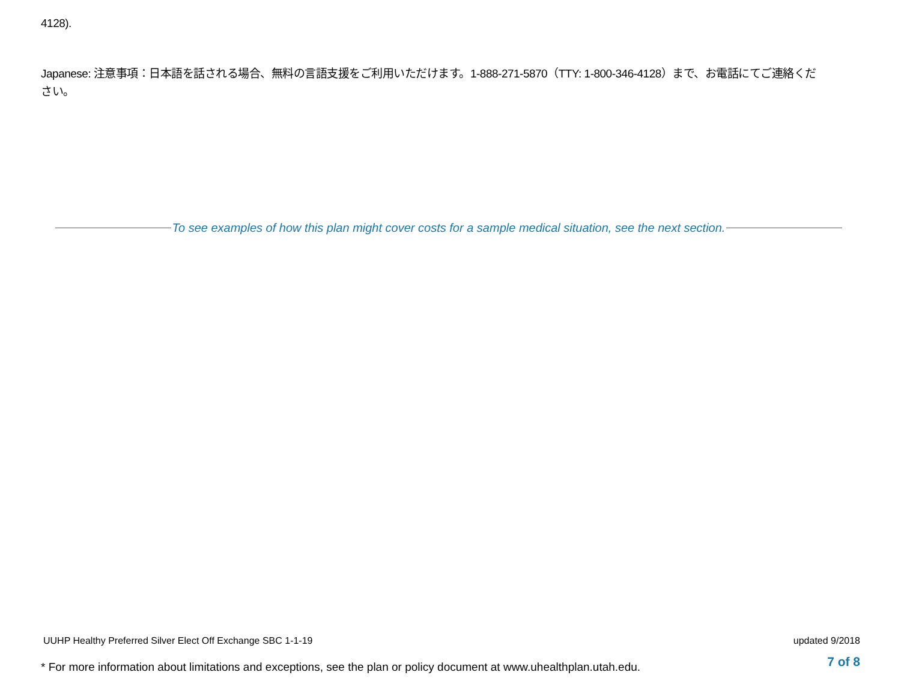4128).
Japanese: 注意事項：日本語を話される場合、無料の言語支援をご利用いただけます。1-888-271-5870（TTY: 1-800-346-4128）まで、お電話にてご連絡ください。
To see examples of how this plan might cover costs for a sample medical situation, see the next section.
UUHP Healthy Preferred Silver Elect Off Exchange SBC 1-1-19
updated 9/2018
* For more information about limitations and exceptions, see the plan or policy document at www.uhealthplan.utah.edu.
7 of 8